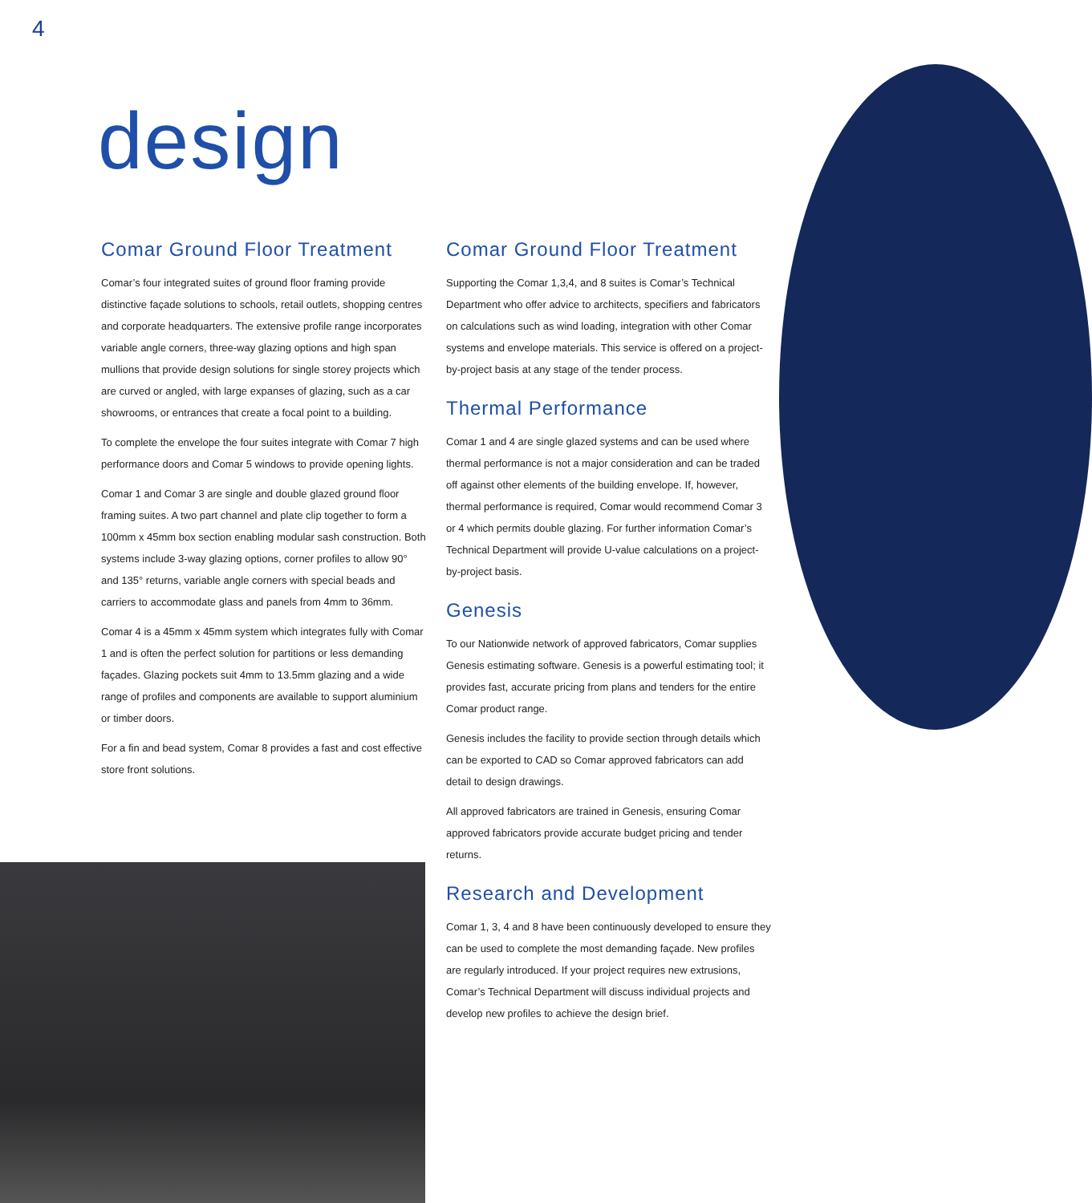4
design
Comar Ground Floor Treatment
Comar’s four integrated suites of ground floor framing provide distinctive façade solutions to schools, retail outlets, shopping centres and corporate headquarters. The extensive profile range incorporates variable angle corners, three-way glazing options and high span mullions that provide design solutions for single storey projects which are curved or angled, with large expanses of glazing, such as a car showrooms, or entrances that create a focal point to a building.
To complete the envelope the four suites integrate with Comar 7 high performance doors and Comar 5 windows to provide opening lights.
Comar 1 and Comar 3 are single and double glazed ground floor framing suites. A two part channel and plate clip together to form a 100mm x 45mm box section enabling modular sash construction. Both systems include 3-way glazing options, corner profiles to allow 90° and 135° returns, variable angle corners with special beads and carriers to accommodate glass and panels from 4mm to 36mm.
Comar 4 is a 45mm x 45mm system which integrates fully with Comar 1 and is often the perfect solution for partitions or less demanding façades. Glazing pockets suit 4mm to 13.5mm glazing and a wide range of profiles and components are available to support aluminium or timber doors.
For a fin and bead system, Comar 8 provides a fast and cost effective store front solutions.
Comar Ground Floor Treatment
Supporting the Comar 1,3,4, and 8 suites is Comar’s Technical Department who offer advice to architects, specifiers and fabricators on calculations such as wind loading, integration with other Comar systems and envelope materials. This service is offered on a project-by-project basis at any stage of the tender process.
Thermal Performance
Comar 1 and 4 are single glazed systems and can be used where thermal performance is not a major consideration and can be traded off against other elements of the building envelope. If, however, thermal performance is required, Comar would recommend Comar 3 or 4 which permits double glazing. For further information Comar’s Technical Department will provide U-value calculations on a project-by-project basis.
Genesis
To our Nationwide network of approved fabricators, Comar supplies Genesis estimating software. Genesis is a powerful estimating tool; it provides fast, accurate pricing from plans and tenders for the entire Comar product range.
Genesis includes the facility to provide section through details which can be exported to CAD so Comar approved fabricators can add detail to design drawings.
All approved fabricators are trained in Genesis, ensuring Comar approved fabricators provide accurate budget pricing and tender returns.
Research and Development
Comar 1, 3, 4 and 8 have been continuously developed to ensure they can be used to complete the most demanding façade. New profiles are regularly introduced. If your project requires new extrusions, Comar’s Technical Department will discuss individual projects and develop new profiles to achieve the design brief.